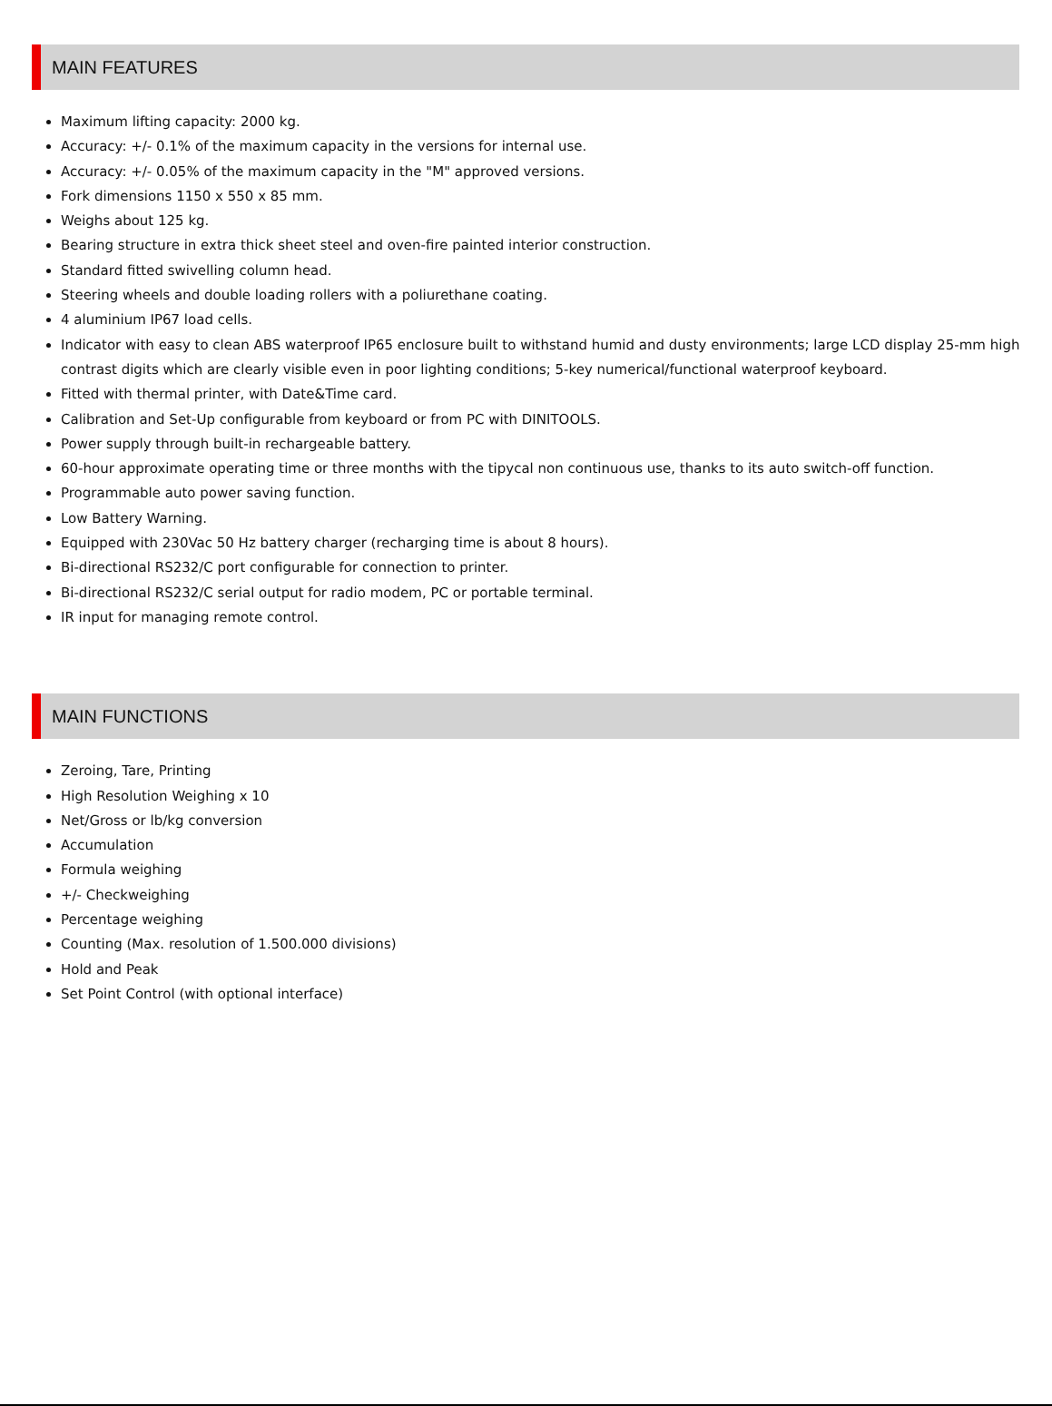MAIN FEATURES
Maximum lifting capacity: 2000 kg.
Accuracy: +/- 0.1% of the maximum capacity in the versions for internal use.
Accuracy: +/- 0.05% of the maximum capacity in the "M" approved versions.
Fork dimensions 1150 x 550 x 85 mm.
Weighs about 125 kg.
Bearing structure in extra thick sheet steel and oven-fire painted interior construction.
Standard fitted swivelling column head.
Steering wheels and double loading rollers with a poliurethane coating.
4 aluminium IP67 load cells.
Indicator with easy to clean ABS waterproof IP65 enclosure built to withstand humid and dusty environments; large LCD display 25-mm high contrast digits which are clearly visible even in poor lighting conditions; 5-key numerical/functional waterproof keyboard.
Fitted with thermal printer, with Date&Time card.
Calibration and Set-Up configurable from keyboard or from PC with DINITOOLS.
Power supply through built-in rechargeable battery.
60-hour approximate operating time or three months with the tipycal non continuous use, thanks to its auto switch-off function.
Programmable auto power saving function.
Low Battery Warning.
Equipped with 230Vac 50 Hz battery charger (recharging time is about 8 hours).
Bi-directional RS232/C port configurable for connection to printer.
Bi-directional RS232/C serial output for radio modem, PC or portable terminal.
IR input for managing remote control.
MAIN FUNCTIONS
Zeroing, Tare, Printing
High Resolution Weighing x 10
Net/Gross or lb/kg conversion
Accumulation
Formula weighing
+/- Checkweighing
Percentage weighing
Counting (Max. resolution of 1.500.000 divisions)
Hold and Peak
Set Point Control (with optional interface)